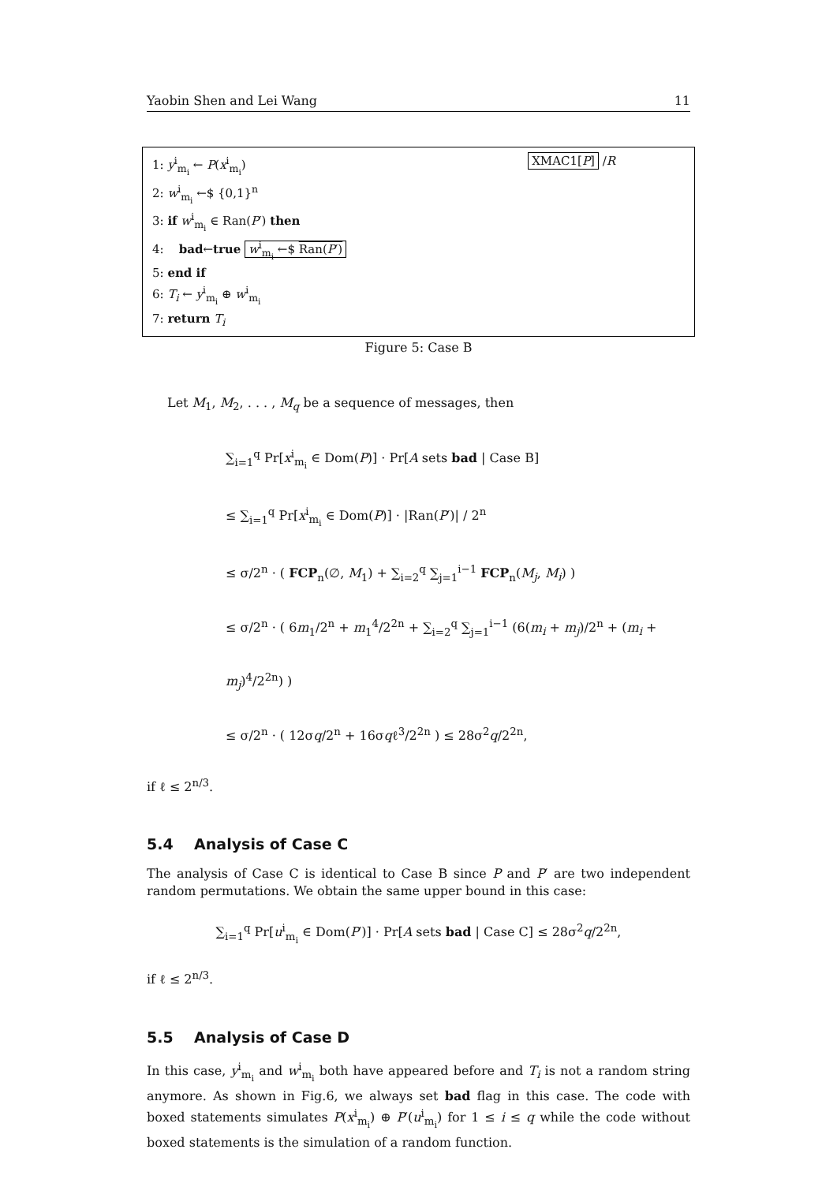Yaobin Shen and Lei Wang 11
XMAC1[P] /R
1: y<sup>i</sup><sub>m<sub>i</sub></sub> ← P(x<sup>i</sup><sub>m<sub>i</sub></sub>)
2: w<sup>i</sup><sub>m<sub>i</sub></sub> ←$ {0,1}<sup>n</sup>
3: if w<sup>i</sup><sub>m<sub>i</sub></sub> ∈ Ran(P′) then
4: bad←true w<sup>i</sup><sub>m<sub>i</sub></sub> ←$ Ran(P′)
5: end if
6: T<sub>i</sub> ← y<sup>i</sup><sub>m<sub>i</sub></sub> ⊕ w<sup>i</sup><sub>m<sub>i</sub></sub>
7: return T<sub>i</sub>
Figure 5: Case B
Let M<sub>1</sub>, M<sub>2</sub>, . . . , M<sub>q</sub> be a sequence of messages, then
∑<sub>i=1</sub><sup>q</sup> Pr[x<sup>i</sup><sub>m<sub>i</sub></sub> ∈ Dom(P)] · Pr[A sets bad | Case B]
≤ ∑<sub>i=1</sub><sup>q</sup> Pr[x<sup>i</sup><sub>m<sub>i</sub></sub> ∈ Dom(P)] · |Ran(P′)| / 2<sup>n</sup>
≤ σ/2<sup>n</sup> · ( FCP<sub>n</sub>(∅, M<sub>1</sub>) + ∑<sub>i=2</sub><sup>q</sup> ∑<sub>j=1</sub><sup>i−1</sup> FCP<sub>n</sub>(M<sub>j</sub>, M<sub>i</sub>) )
≤ σ/2<sup>n</sup> · ( 6m<sub>1</sub>/2<sup>n</sup> + m<sub>1</sub><sup>4</sup>/2<sup>2n</sup> + ∑<sub>i=2</sub><sup>q</sup> ∑<sub>j=1</sub><sup>i−1</sup> (6(m<sub>i</sub> + m<sub>j</sub>)/2<sup>n</sup> + (m<sub>i</sub> + m<sub>j</sub>)<sup>4</sup>/2<sup>2n</sup>) )
≤ σ/2<sup>n</sup> · ( 12σq/2<sup>n</sup> + 16σqℓ<sup>3</sup>/2<sup>2n</sup> ) ≤ 28σ<sup>2</sup>q/2<sup>2n</sup>,
if ℓ ≤ 2<sup>n/3</sup>.
5.4 Analysis of Case C
The analysis of Case C is identical to Case B since P and P′ are two independent random permutations. We obtain the same upper bound in this case:
∑<sub>i=1</sub><sup>q</sup> Pr[u<sup>i</sup><sub>m<sub>i</sub></sub> ∈ Dom(P′)] · Pr[A sets bad | Case C] ≤ 28σ<sup>2</sup>q/2<sup>2n</sup>,
if ℓ ≤ 2<sup>n/3</sup>.
5.5 Analysis of Case D
In this case, y<sup>i</sup><sub>m<sub>i</sub></sub> and w<sup>i</sup><sub>m<sub>i</sub></sub> both have appeared before and T<sub>i</sub> is not a random string anymore. As shown in Fig.6, we always set bad flag in this case. The code with boxed statements simulates P(x<sup>i</sup><sub>m<sub>i</sub></sub>) ⊕ P′(u<sup>i</sup><sub>m<sub>i</sub></sub>) for 1 ≤ i ≤ q while the code without boxed statements is the simulation of a random function.